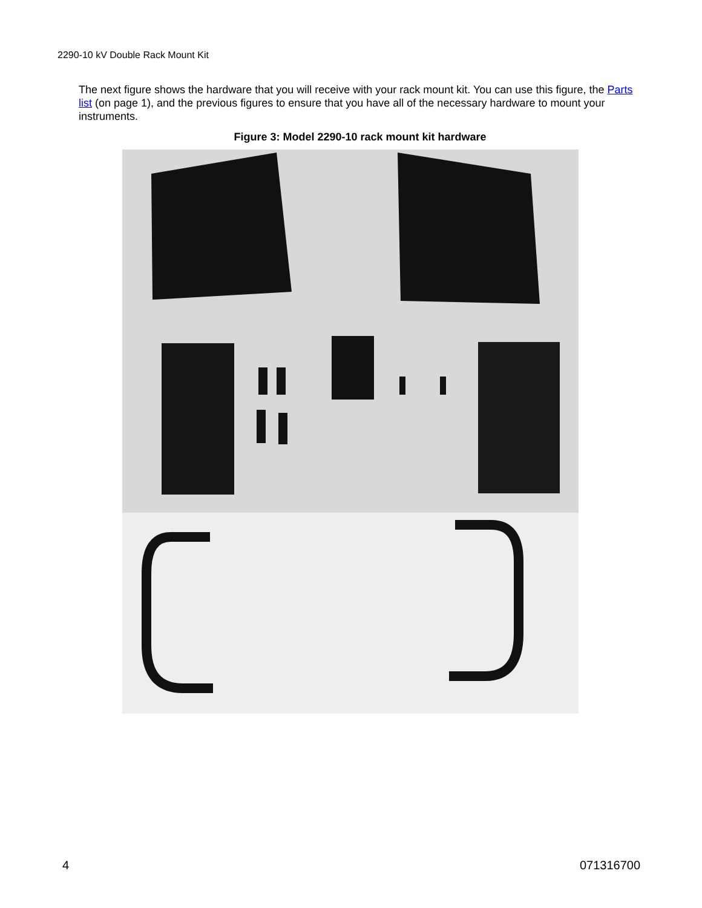2290-10 kV Double Rack Mount Kit
The next figure shows the hardware that you will receive with your rack mount kit. You can use this figure, the Parts list (on page 1), and the previous figures to ensure that you have all of the necessary hardware to mount your instruments.
Figure 3: Model 2290-10 rack mount kit hardware
4 071316700